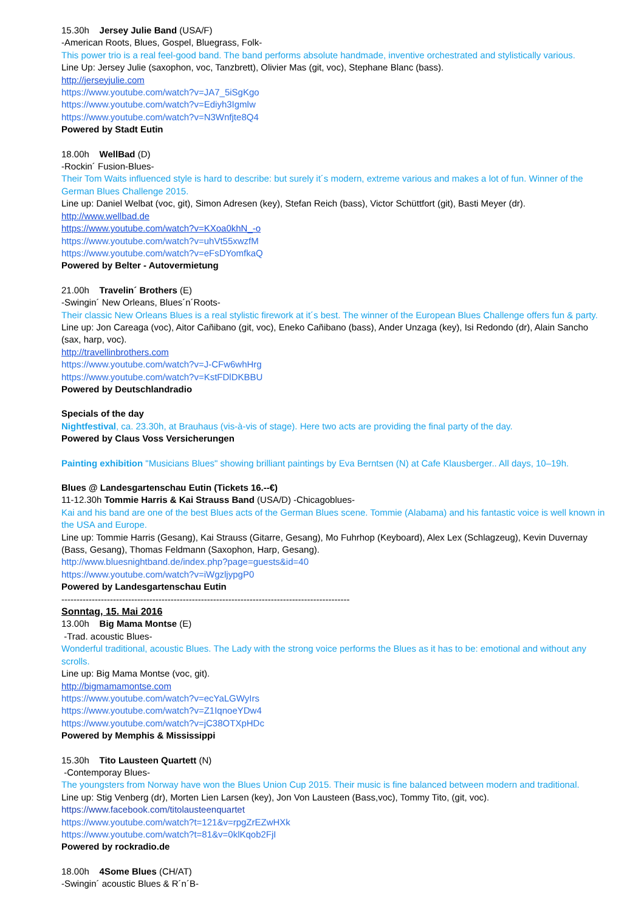15.30h Jersey Julie Band (USA/F)
-American Roots, Blues, Gospel, Bluegrass, Folk-
This power trio is a real feel-good band. The band performs absolute handmade, inventive orchestrated and stylistically various.
Line Up: Jersey Julie (saxophon, voc, Tanzbrett), Olivier Mas (git, voc), Stephane Blanc (bass).
http://jerseyjulie.com
https://www.youtube.com/watch?v=JA7_5iSgKgo
https://www.youtube.com/watch?v=Ediyh3Igmlw
https://www.youtube.com/watch?v=N3Wnfjte8Q4
Powered by Stadt Eutin
18.00h WellBad (D)
-Rockin´ Fusion-Blues-
Their Tom Waits influenced style is hard to describe: but surely it´s modern, extreme various and makes a lot of fun. Winner of the German Blues Challenge 2015.
Line up: Daniel Welbat (voc, git), Simon Adresen (key), Stefan Reich (bass), Victor Schüttfort (git), Basti Meyer (dr).
http://www.wellbad.de
https://www.youtube.com/watch?v=KXoa0khN_-o
https://www.youtube.com/watch?v=uhVt55xwzfM
https://www.youtube.com/watch?v=eFsDYomfkaQ
Powered by Belter - Autovermietung
21.00h Travelin´ Brothers (E)
-Swingin´ New Orleans, Blues´n´Roots-
Their classic New Orleans Blues is a real stylistic firework at it´s best. The winner of the European Blues Challenge offers fun & party.
Line up: Jon Careaga (voc), Aitor Cañibano (git, voc), Eneko Cañibano (bass), Ander Unzaga (key), Isi Redondo (dr), Alain Sancho (sax, harp, voc).
http://travellinbrothers.com
https://www.youtube.com/watch?v=J-CFw6whHrg
https://www.youtube.com/watch?v=KstFDlDKBBU
Powered by Deutschlandradio
Specials of the day
Nightfestival, ca. 23.30h, at Brauhaus (vis-à-vis of stage). Here two acts are providing the final party of the day.
Powered by Claus Voss Versicherungen
Painting exhibition "Musicians Blues" showing brilliant paintings by Eva Berntsen (N) at Cafe Klausberger.. All days, 10–19h.
Blues @ Landesgartenschau Eutin (Tickets 16.--€)
11-12.30h Tommie Harris & Kai Strauss Band (USA/D) -Chicagoblues-
Kai and his band are one of the best Blues acts of the German Blues scene. Tommie (Alabama) and his fantastic voice is well known in the USA and Europe.
Line up: Tommie Harris (Gesang), Kai Strauss (Gitarre, Gesang), Mo Fuhrhop (Keyboard), Alex Lex (Schlagzeug), Kevin Duvernay (Bass, Gesang), Thomas Feldmann (Saxophon, Harp, Gesang).
http://www.bluesnightband.de/index.php?page=guests&id=40
https://www.youtube.com/watch?v=iWgzljypgP0
Powered by Landesgartenschau Eutin
-----------------------------------------------------------------------------------------------
Sonntag, 15. Mai 2016
13.00h Big Mama Montse (E)
-Trad. acoustic Blues-
Wonderful traditional, acoustic Blues. The Lady with the strong voice performs the Blues as it has to be: emotional and without any scrolls.
Line up: Big Mama Montse (voc, git).
http://bigmamamontse.com
https://www.youtube.com/watch?v=ecYaLGWyIrs
https://www.youtube.com/watch?v=Z1IqnoeYDw4
https://www.youtube.com/watch?v=jC38OTXpHDc
Powered by Memphis & Mississippi
15.30h Tito Lausteen Quartett (N)
-Contemporay Blues-
The youngsters from Norway have won the Blues Union Cup 2015. Their music is fine balanced between modern and traditional.
Line up: Stig Venberg (dr), Morten Lien Larsen (key), Jon Von Lausteen (Bass,voc), Tommy Tito, (git, voc).
https://www.facebook.com/titolausteenquartet
https://www.youtube.com/watch?t=121&v=rpgZrEZwHXk
https://www.youtube.com/watch?t=81&v=0klKqob2FjI
Powered by rockradio.de
18.00h 4Some Blues (CH/AT)
-Swingin´ acoustic Blues & R´n´B-